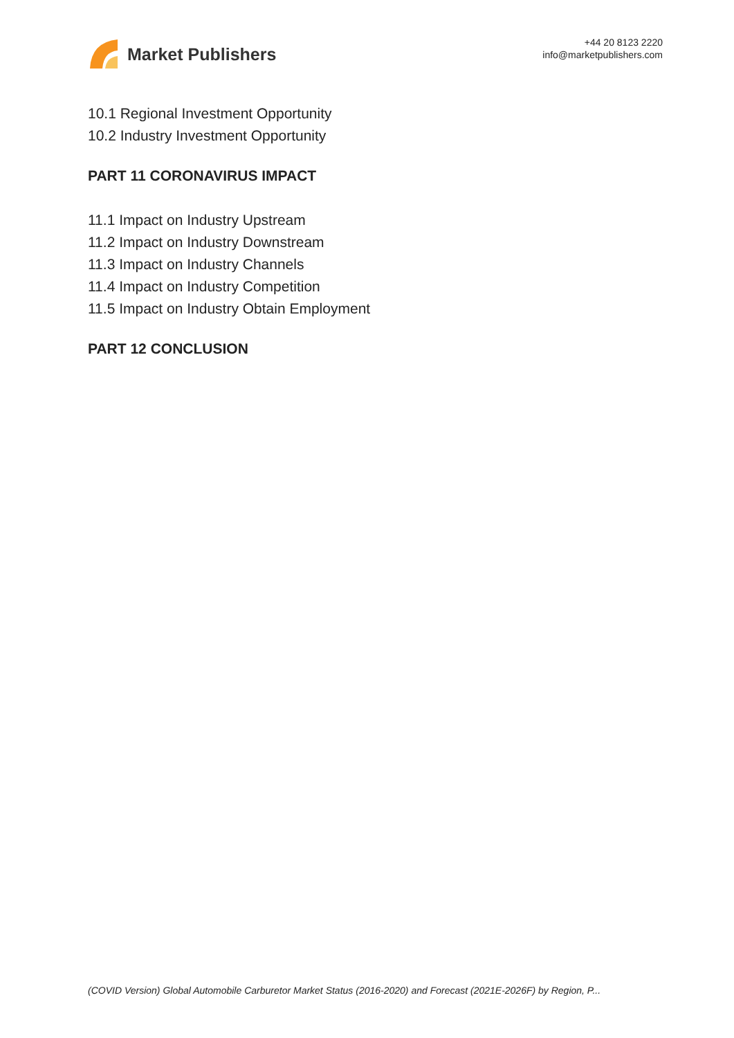Market Publishers
+44 20 8123 2220
info@marketpublishers.com
10.1 Regional Investment Opportunity
10.2 Industry Investment Opportunity
PART 11 CORONAVIRUS IMPACT
11.1 Impact on Industry Upstream
11.2 Impact on Industry Downstream
11.3 Impact on Industry Channels
11.4 Impact on Industry Competition
11.5 Impact on Industry Obtain Employment
PART 12 CONCLUSION
(COVID Version) Global Automobile Carburetor Market Status (2016-2020) and Forecast (2021E-2026F) by Region, P...